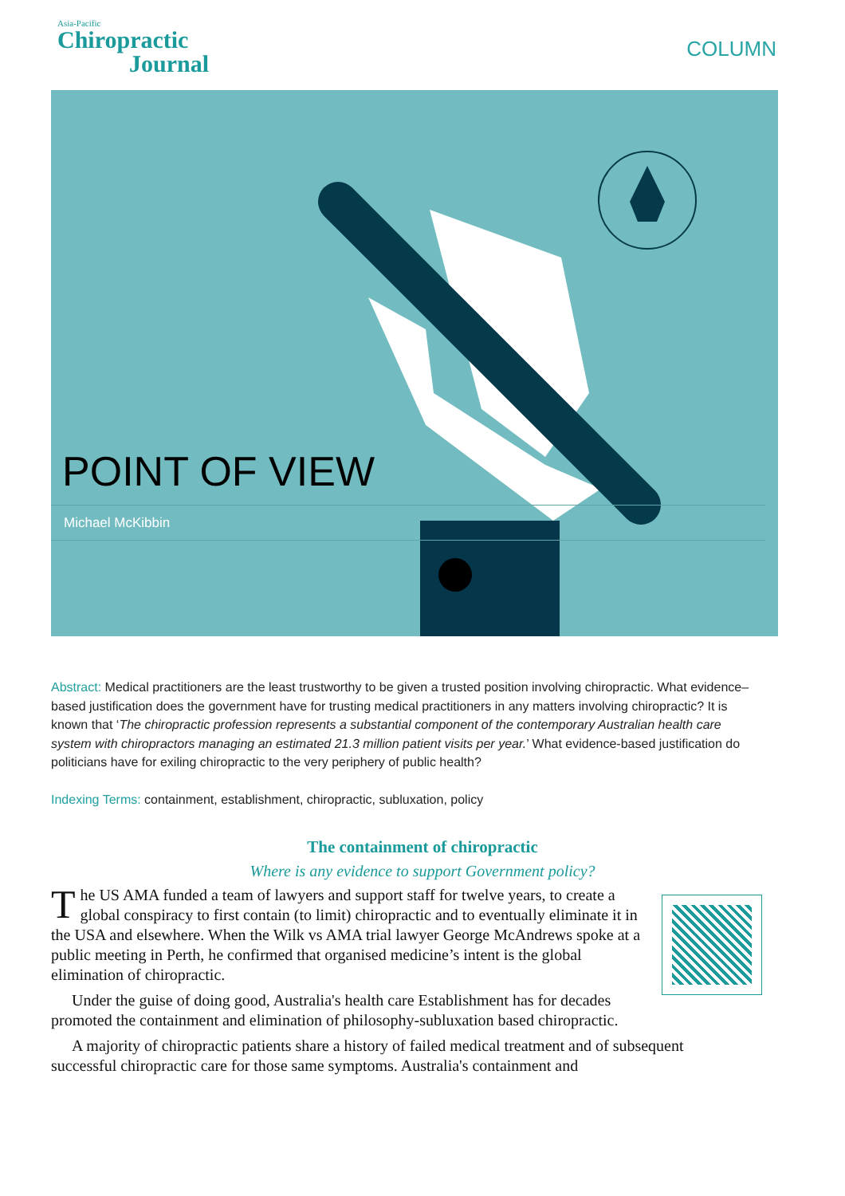Asia-Pacific
Chiropractic
Journal
COLUMN
POINT OF VIEW
Michael McKibbin
Abstract: Medical practitioners are the least trustworthy to be given a trusted position involving chiropractic. What evidence–based justification does the government have for trusting medical practitioners in any matters involving chiropractic? It is known that ‘The chiropractic profession represents a substantial component of the contemporary Australian health care system with chiropractors managing an estimated 21.3 million patient visits per year.’ What evidence-based justification do politicians have for exiling chiropractic to the very periphery of public health?
Indexing Terms: containment, establishment, chiropractic, subluxation, policy
The containment of chiropractic
Where is any evidence to support Government policy?
The US AMA funded a team of lawyers and support staff for twelve years, to create a global conspiracy to first contain (to limit) chiropractic and to eventually eliminate it in the USA and elsewhere. When the Wilk vs AMA trial lawyer George McAndrews spoke at a public meeting in Perth, he confirmed that organised medicine’s intent is the global elimination of chiropractic.
Under the guise of doing good, Australia's health care Establishment has for decades promoted the containment and elimination of philosophy-subluxation based chiropractic.
A majority of chiropractic patients share a history of failed medical treatment and of subsequent successful chiropractic care for those same symptoms. Australia's containment and